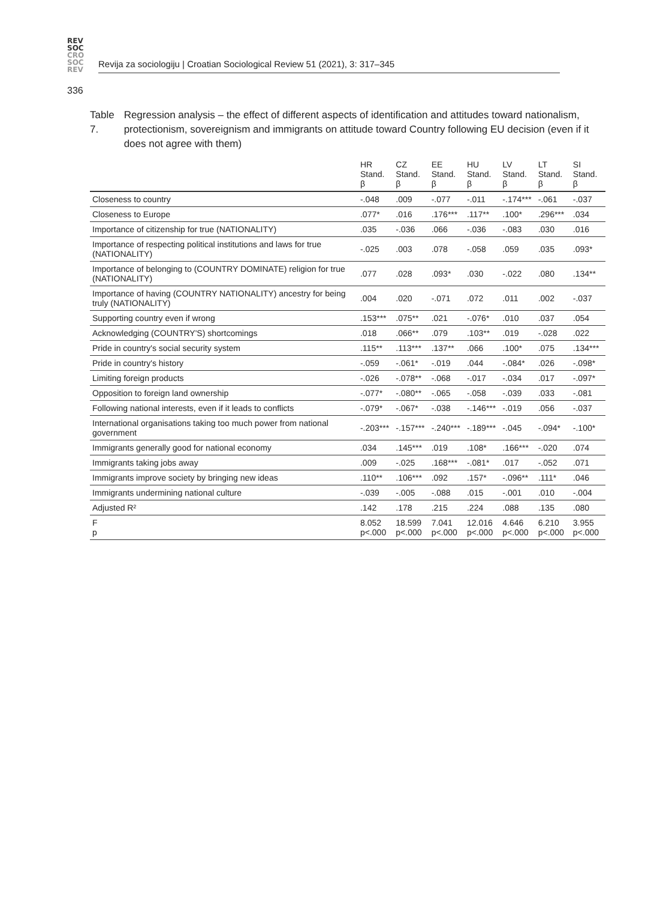REV
SOC
CRO
SOC
REV
Revija za sociologiju | Croatian Sociological Review 51 (2021), 3: 317–345
336
Table 7. Regression analysis – the effect of different aspects of identification and attitudes toward nationalism, protectionism, sovereignism and immigrants on attitude toward Country following EU decision (even if it does not agree with them)
| | HR Stand. β | CZ Stand. β | EE Stand. β | HU Stand. β | LV Stand. β | LT Stand. β | SI Stand. β |
| --- | --- | --- | --- | --- | --- | --- | --- |
| Closeness to country | -.048 | .009 | -.077 | -.011 | -.174*** | -.061 | -.037 |
| Closeness to Europe | .077* | .016 | .176*** | .117** | .100* | .296*** | .034 |
| Importance of citizenship for true (NATIONALITY) | .035 | -.036 | .066 | -.036 | -.083 | .030 | .016 |
| Importance of respecting political institutions and laws for true (NATIONALITY) | -.025 | .003 | .078 | -.058 | .059 | .035 | .093* |
| Importance of belonging to (COUNTRY DOMINATE) religion for true (NATIONALITY) | .077 | .028 | .093* | .030 | -.022 | .080 | .134** |
| Importance of having (COUNTRY NATIONALITY) ancestry for being truly (NATIONALITY) | .004 | .020 | -.071 | .072 | .011 | .002 | -.037 |
| Supporting country even if wrong | .153*** | .075** | .021 | -.076* | .010 | .037 | .054 |
| Acknowledging (COUNTRY'S) shortcomings | .018 | .066** | .079 | .103** | .019 | -.028 | .022 |
| Pride in country's social security system | .115** | .113*** | .137** | .066 | .100* | .075 | .134*** |
| Pride in country's history | -.059 | -.061* | -.019 | .044 | -.084* | .026 | -.098* |
| Limiting foreign products | -.026 | -.078** | -.068 | -.017 | -.034 | .017 | -.097* |
| Opposition to foreign land ownership | -.077* | -.080** | -.065 | -.058 | -.039 | .033 | -.081 |
| Following national interests, even if it leads to conflicts | -.079* | -.067* | -.038 | -.146*** | -.019 | .056 | -.037 |
| International organisations taking too much power from national government | -.203*** | -.157*** | -.240*** | -.189*** | -.045 | -.094* | -.100* |
| Immigrants generally good for national economy | .034 | .145*** | .019 | .108* | .166*** | -.020 | .074 |
| Immigrants taking jobs away | .009 | -.025 | .168*** | -.081* | .017 | -.052 | .071 |
| Immigrants improve society by bringing new ideas | .110** | .106*** | .092 | .157* | -.096** | .111* | .046 |
| Immigrants undermining national culture | -.039 | -.005 | -.088 | .015 | -.001 | .010 | -.004 |
| Adjusted R² | .142 | .178 | .215 | .224 | .088 | .135 | .080 |
| F p | 8.052 p<.000 | 18.599 p<.000 | 7.041 p<.000 | 12.016 p<.000 | 4.646 p<.000 | 6.210 p<.000 | 3.955 p<.000 |